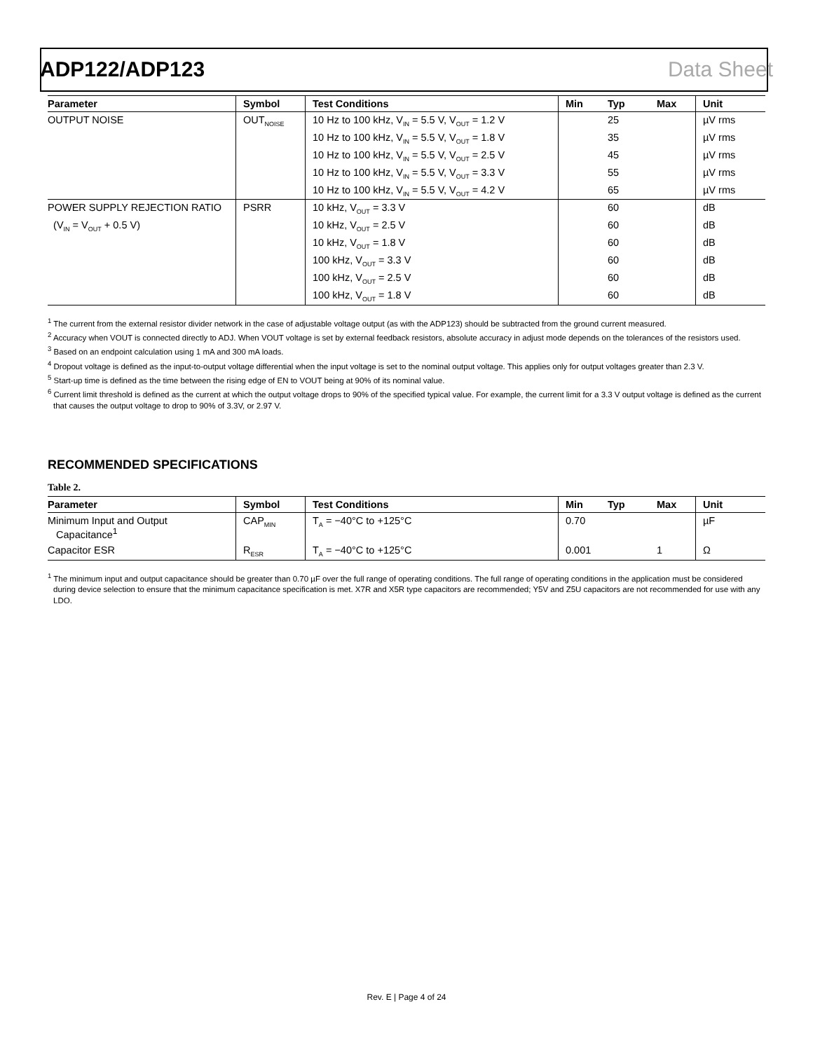ADP122/ADP123 Data Sheet
| Parameter | Symbol | Test Conditions | Min | Typ | Max | Unit |
| --- | --- | --- | --- | --- | --- | --- |
| OUTPUT NOISE | OUT<sub>NOISE</sub> | 10 Hz to 100 kHz, V<sub>IN</sub> = 5.5 V, V<sub>OUT</sub> = 1.2 V | | 25 | | µV rms |
| | | 10 Hz to 100 kHz, V<sub>IN</sub> = 5.5 V, V<sub>OUT</sub> = 1.8 V | | 35 | | µV rms |
| | | 10 Hz to 100 kHz, V<sub>IN</sub> = 5.5 V, V<sub>OUT</sub> = 2.5 V | | 45 | | µV rms |
| | | 10 Hz to 100 kHz, V<sub>IN</sub> = 5.5 V, V<sub>OUT</sub> = 3.3 V | | 55 | | µV rms |
| | | 10 Hz to 100 kHz, V<sub>IN</sub> = 5.5 V, V<sub>OUT</sub> = 4.2 V | | 65 | | µV rms |
| POWER SUPPLY REJECTION RATIO | PSRR | 10 kHz, V<sub>OUT</sub> = 3.3 V | | 60 | | dB |
| (V<sub>IN</sub> = V<sub>OUT</sub> + 0.5 V) | | 10 kHz, V<sub>OUT</sub> = 2.5 V | | 60 | | dB |
| | | 10 kHz, V<sub>OUT</sub> = 1.8 V | | 60 | | dB |
| | | 100 kHz, V<sub>OUT</sub> = 3.3 V | | 60 | | dB |
| | | 100 kHz, V<sub>OUT</sub> = 2.5 V | | 60 | | dB |
| | | 100 kHz, V<sub>OUT</sub> = 1.8 V | | 60 | | dB |
<sup>1</sup> The current from the external resistor divider network in the case of adjustable voltage output (as with the ADP123) should be subtracted from the ground current measured.
<sup>2</sup> Accuracy when VOUT is connected directly to ADJ. When VOUT voltage is set by external feedback resistors, absolute accuracy in adjust mode depends on the tolerances of the resistors used.
<sup>3</sup> Based on an endpoint calculation using 1 mA and 300 mA loads.
<sup>4</sup> Dropout voltage is defined as the input-to-output voltage differential when the input voltage is set to the nominal output voltage. This applies only for output voltages greater than 2.3 V.
<sup>5</sup> Start-up time is defined as the time between the rising edge of EN to VOUT being at 90% of its nominal value.
<sup>6</sup> Current limit threshold is defined as the current at which the output voltage drops to 90% of the specified typical value. For example, the current limit for a 3.3 V output voltage is defined as the current that causes the output voltage to drop to 90% of 3.3V, or 2.97 V.
RECOMMENDED SPECIFICATIONS
Table 2.
| Parameter | Symbol | Test Conditions | Min | Typ | Max | Unit |
| --- | --- | --- | --- | --- | --- | --- |
| Minimum Input and Output Capacitance<sup>1</sup> | CAP<sub>MIN</sub> | T<sub>A</sub> = −40°C to +125°C | 0.70 | | | µF |
| Capacitor ESR | R<sub>ESR</sub> | T<sub>A</sub> = −40°C to +125°C | 0.001 | | 1 | Ω |
<sup>1</sup> The minimum input and output capacitance should be greater than 0.70 µF over the full range of operating conditions. The full range of operating conditions in the application must be considered during device selection to ensure that the minimum capacitance specification is met. X7R and X5R type capacitors are recommended; Y5V and Z5U capacitors are not recommended for use with any LDO.
Rev. E | Page 4 of 24